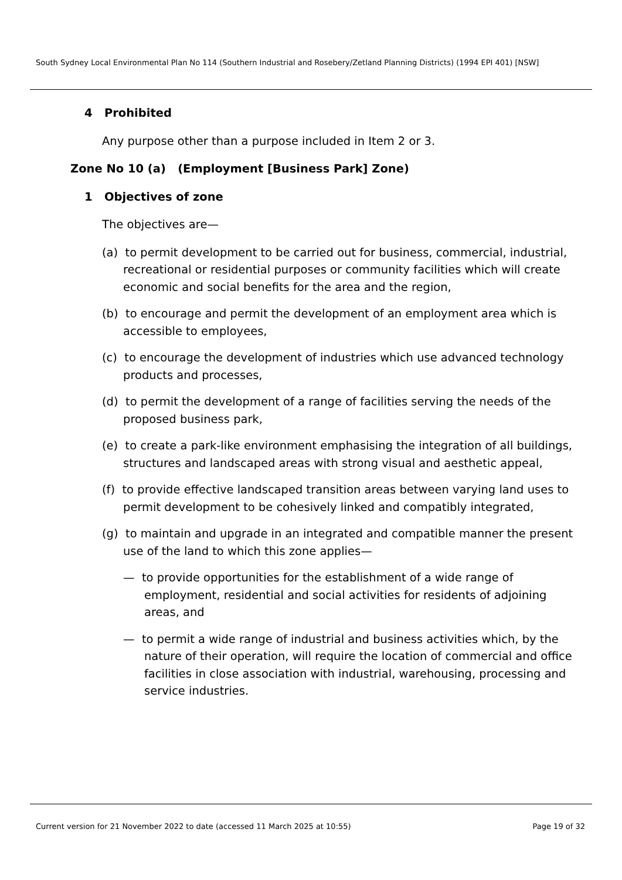South Sydney Local Environmental Plan No 114 (Southern Industrial and Rosebery/Zetland Planning Districts) (1994 EPI 401) [NSW]
4 Prohibited
Any purpose other than a purpose included in Item 2 or 3.
Zone No 10 (a) (Employment [Business Park] Zone)
1 Objectives of zone
The objectives are—
(a) to permit development to be carried out for business, commercial, industrial, recreational or residential purposes or community facilities which will create economic and social benefits for the area and the region,
(b) to encourage and permit the development of an employment area which is accessible to employees,
(c) to encourage the development of industries which use advanced technology products and processes,
(d) to permit the development of a range of facilities serving the needs of the proposed business park,
(e) to create a park-like environment emphasising the integration of all buildings, structures and landscaped areas with strong visual and aesthetic appeal,
(f) to provide effective landscaped transition areas between varying land uses to permit development to be cohesively linked and compatibly integrated,
(g) to maintain and upgrade in an integrated and compatible manner the present use of the land to which this zone applies—
— to provide opportunities for the establishment of a wide range of employment, residential and social activities for residents of adjoining areas, and
— to permit a wide range of industrial and business activities which, by the nature of their operation, will require the location of commercial and office facilities in close association with industrial, warehousing, processing and service industries.
Current version for 21 November 2022 to date (accessed 11 March 2025 at 10:55) Page 19 of 32